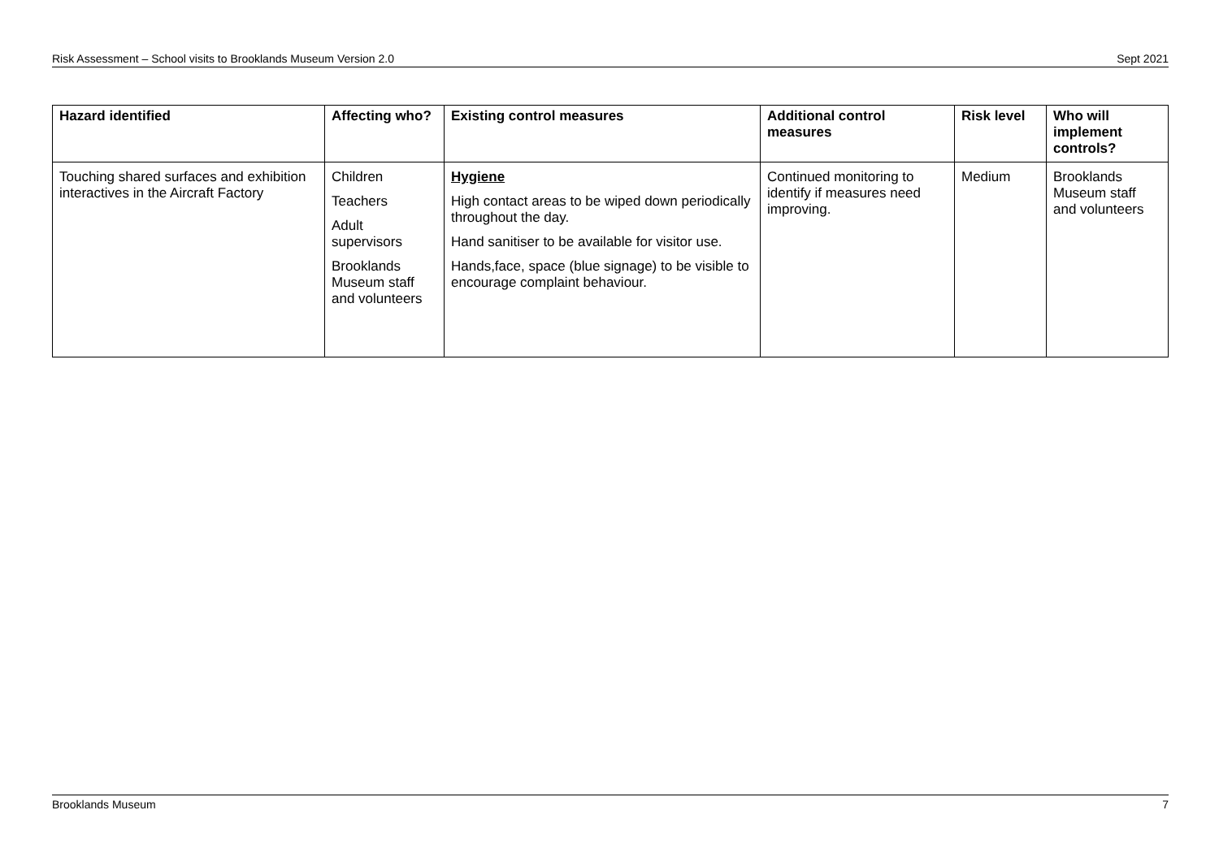Risk Assessment – School visits to Brooklands Museum Version 2.0 Sept 2021
| Hazard identified | Affecting who? | Existing control measures | Additional control measures | Risk level | Who will implement controls? |
| --- | --- | --- | --- | --- | --- |
| Touching shared surfaces and exhibition interactives in the Aircraft Factory | Children Teachers Adult supervisors Brooklands Museum staff and volunteers | Hygiene High contact areas to be wiped down periodically throughout the day. Hand sanitiser to be available for visitor use. Hands,face, space (blue signage) to be visible to encourage complaint behaviour. | Continued monitoring to identify if measures need improving. | Medium | Brooklands Museum staff and volunteers |
Brooklands Museum 7